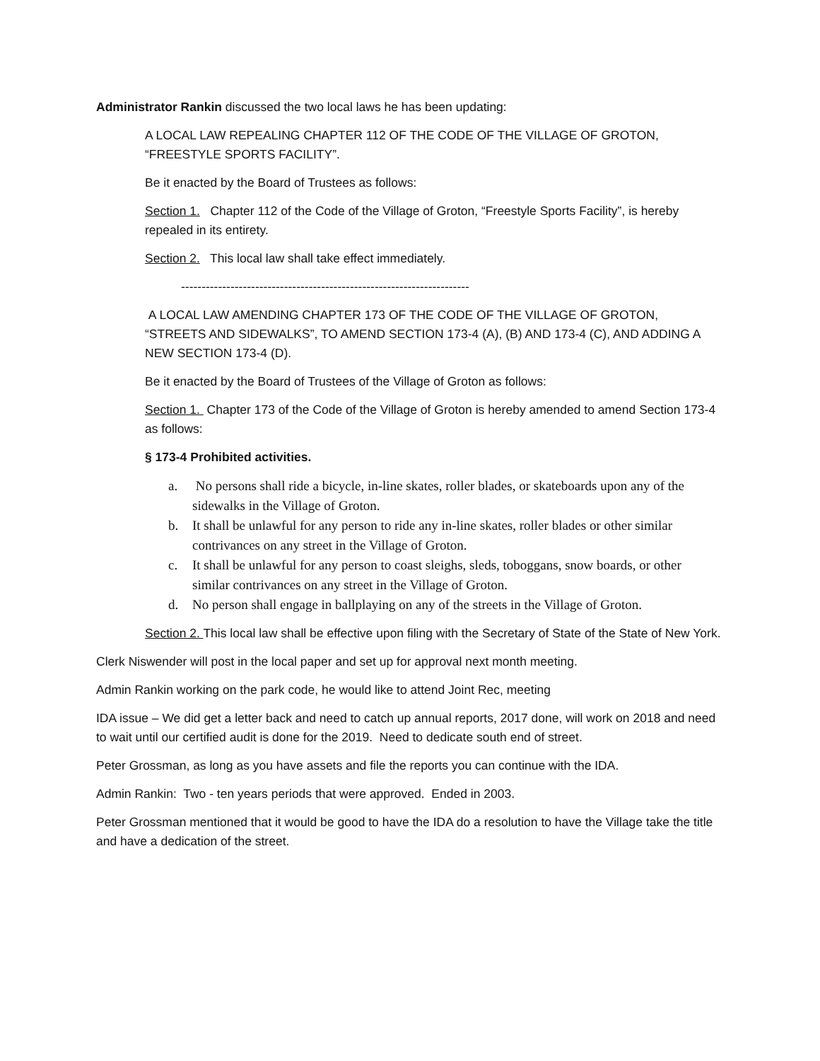Administrator Rankin discussed the two local laws he has been updating:
A LOCAL LAW REPEALING CHAPTER 112 OF THE CODE OF THE VILLAGE OF GROTON, “FREESTYLE SPORTS FACILITY”.
Be it enacted by the Board of Trustees as follows:
Section 1. Chapter 112 of the Code of the Village of Groton, “Freestyle Sports Facility”, is hereby repealed in its entirety.
Section 2. This local law shall take effect immediately.
----------------------------------------------------------------------
A LOCAL LAW AMENDING CHAPTER 173 OF THE CODE OF THE VILLAGE OF GROTON, “STREETS AND SIDEWALKS”, TO AMEND SECTION 173-4 (A), (B) AND 173-4 (C), AND ADDING A NEW SECTION 173-4 (D).
Be it enacted by the Board of Trustees of the Village of Groton as follows:
Section 1. Chapter 173 of the Code of the Village of Groton is hereby amended to amend Section 173-4 as follows:
§ 173-4 Prohibited activities.
a. No persons shall ride a bicycle, in-line skates, roller blades, or skateboards upon any of the sidewalks in the Village of Groton.
b. It shall be unlawful for any person to ride any in-line skates, roller blades or other similar contrivances on any street in the Village of Groton.
c. It shall be unlawful for any person to coast sleighs, sleds, toboggans, snow boards, or other similar contrivances on any street in the Village of Groton.
d. No person shall engage in ballplaying on any of the streets in the Village of Groton.
Section 2. This local law shall be effective upon filing with the Secretary of State of the State of New York.
Clerk Niswender will post in the local paper and set up for approval next month meeting.
Admin Rankin working on the park code, he would like to attend Joint Rec, meeting
IDA issue – We did get a letter back and need to catch up annual reports, 2017 done, will work on 2018 and need to wait until our certified audit is done for the 2019. Need to dedicate south end of street.
Peter Grossman, as long as you have assets and file the reports you can continue with the IDA.
Admin Rankin: Two - ten years periods that were approved. Ended in 2003.
Peter Grossman mentioned that it would be good to have the IDA do a resolution to have the Village take the title and have a dedication of the street.